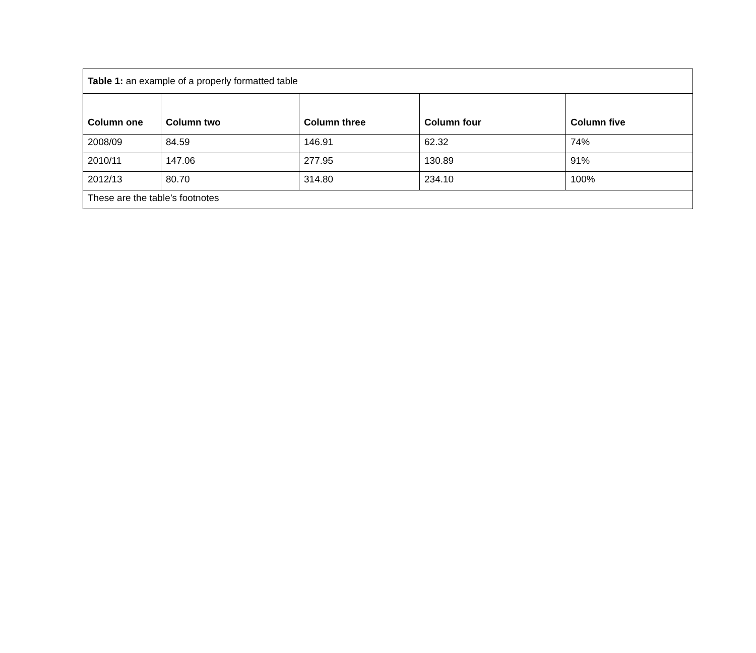| Table 1: an example of a properly formatted table | | | | |
| Column one | Column two | Column three | Column four | Column five |
| 2008/09 | 84.59 | 146.91 | 62.32 | 74% |
| 2010/11 | 147.06 | 277.95 | 130.89 | 91% |
| 2012/13 | 80.70 | 314.80 | 234.10 | 100% |
| These are the table’s footnotes | | | | |